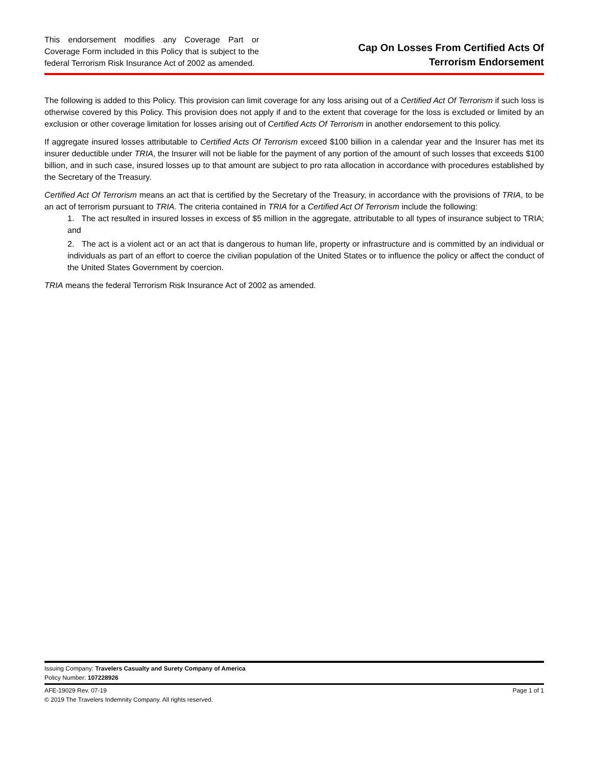This endorsement modifies any Coverage Part or Coverage Form included in this Policy that is subject to the federal Terrorism Risk Insurance Act of 2002 as amended.
Cap On Losses From Certified Acts Of
Terrorism Endorsement
The following is added to this Policy. This provision can limit coverage for any loss arising out of a Certified Act Of Terrorism if such loss is otherwise covered by this Policy. This provision does not apply if and to the extent that coverage for the loss is excluded or limited by an exclusion or other coverage limitation for losses arising out of Certified Acts Of Terrorism in another endorsement to this policy.
If aggregate insured losses attributable to Certified Acts Of Terrorism exceed $100 billion in a calendar year and the Insurer has met its insurer deductible under TRIA, the Insurer will not be liable for the payment of any portion of the amount of such losses that exceeds $100 billion, and in such case, insured losses up to that amount are subject to pro rata allocation in accordance with procedures established by the Secretary of the Treasury.
Certified Act Of Terrorism means an act that is certified by the Secretary of the Treasury, in accordance with the provisions of TRIA, to be an act of terrorism pursuant to TRIA. The criteria contained in TRIA for a Certified Act Of Terrorism include the following:
1. The act resulted in insured losses in excess of $5 million in the aggregate, attributable to all types of insurance subject to TRIA; and
2. The act is a violent act or an act that is dangerous to human life, property or infrastructure and is committed by an individual or individuals as part of an effort to coerce the civilian population of the United States or to influence the policy or affect the conduct of the United States Government by coercion.
TRIA means the federal Terrorism Risk Insurance Act of 2002 as amended.
Issuing Company: Travelers Casualty and Surety Company of America
Policy Number: 107228926
AFE-19029 Rev. 07-19
© 2019 The Travelers Indemnity Company. All rights reserved.
Page 1 of 1